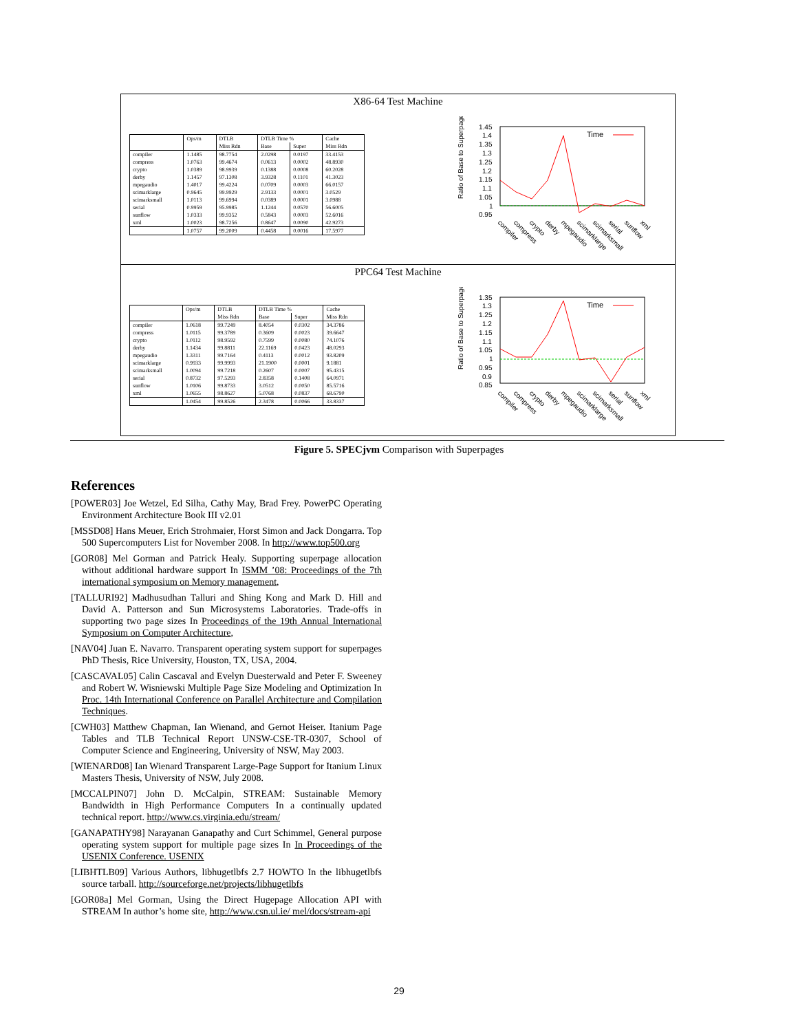X86-64 Test Machine
| | Ops/m | DTLB | DTLB Time % | | Cache |
| --- | --- | --- | --- | --- | --- |
| | | Miss Rdn | Base | Super | Miss Rdn |
| compiler | 1.1485 | 98.7754 | 2.0298 | 0.0197 | 33.4153 |
| compress | 1.0763 | 99.4674 | 0.0613 | 0.0002 | 48.8930 |
| crypto | 1.0389 | 98.9939 | 0.1388 | 0.0008 | 60.2028 |
| derby | 1.1457 | 97.1308 | 3.9328 | 0.1101 | 41.3023 |
| mpegaudio | 1.4017 | 99.4224 | 0.0709 | 0.0003 | 66.0157 |
| scimarklarge | 0.9645 | 99.9929 | 2.9133 | 0.0001 | 3.0529 |
| scimarksmall | 1.0113 | 99.6994 | 0.0389 | 0.0001 | 3.0988 |
| serial | 0.9959 | 95.9985 | 1.1244 | 0.0570 | 56.6005 |
| sunflow | 1.0333 | 99.9352 | 0.5843 | 0.0003 | 52.6016 |
| xml | 1.0023 | 98.7256 | 0.8647 | 0.0090 | 42.9273 |
| | 1.0757 | 99.2009 | 0.4458 | 0.0016 | 17.5977 |
Ratio of Base to Superpages
1.45
1.4
1.35
1.3
1.25
1.2
1.15
1.1
1.05
1
0.95
Time
compiler
compress
crypto
derby
mpegaudio
scimarklarge
scimarksmall
serial
sunflow
xml
PPC64 Test Machine
| | Ops/m | DTLB | DTLB Time % | | Cache |
| --- | --- | --- | --- | --- | --- |
| | | Miss Rdn | Base | Super | Miss Rdn |
| compiler | 1.0618 | 99.7249 | 8.4054 | 0.0302 | 34.3786 |
| compress | 1.0115 | 99.3789 | 0.3609 | 0.0023 | 39.6647 |
| crypto | 1.0112 | 98.9592 | 0.7599 | 0.0080 | 74.1076 |
| derby | 1.1434 | 99.8811 | 22.1169 | 0.0423 | 48.0293 |
| mpegaudio | 1.3311 | 99.7164 | 0.4113 | 0.0012 | 93.8209 |
| scimarklarge | 0.9933 | 99.9993 | 21.1900 | 0.0001 | 9.1881 |
| scimarksmall | 1.0094 | 99.7218 | 0.2607 | 0.0007 | 95.4315 |
| serial | 0.8732 | 97.5293 | 2.8358 | 0.1408 | 64.0971 |
| sunflow | 1.0106 | 99.8733 | 3.0512 | 0.0050 | 85.5716 |
| xml | 1.0655 | 98.8627 | 5.0768 | 0.0837 | 68.6790 |
| | 1.0454 | 99.8526 | 2.3478 | 0.0066 | 33.8337 |
Ratio of Base to Superpages
1.35
1.3
1.25
1.2
1.15
1.1
1.05
1
0.95
0.9
0.85
Time
compiler
compress
crypto
derby
mpegaudio
scimarklarge
scimarksmall
serial
sunflow
xml
Figure 5. SPECjvm Comparison with Superpages
References
[POWER03] Joe Wetzel, Ed Silha, Cathy May, Brad Frey. PowerPC Operating Environment Architecture Book III v2.01
[MSSD08] Hans Meuer, Erich Strohmaier, Horst Simon and Jack Dongarra. Top 500 Supercomputers List for November 2008. In http://www.top500.org
[GOR08] Mel Gorman and Patrick Healy. Supporting superpage allocation without additional hardware support In ISMM ’08: Proceedings of the 7th international symposium on Memory management,
[TALLURI92] Madhusudhan Talluri and Shing Kong and Mark D. Hill and David A. Patterson and Sun Microsystems Laboratories. Trade-offs in supporting two page sizes In Proceedings of the 19th Annual International Symposium on Computer Architecture,
[NAV04] Juan E. Navarro. Transparent operating system support for superpages PhD Thesis, Rice University, Houston, TX, USA, 2004.
[CASCAVAL05] Calin Cascaval and Evelyn Duesterwald and Peter F. Sweeney and Robert W. Wisniewski Multiple Page Size Modeling and Optimization In Proc. 14th International Conference on Parallel Architecture and Compilation Techniques.
[CWH03] Matthew Chapman, Ian Wienand, and Gernot Heiser. Itanium Page Tables and TLB Technical Report UNSW-CSE-TR-0307, School of Computer Science and Engineering, University of NSW, May 2003.
[WIENARD08] Ian Wienard Transparent Large-Page Support for Itanium Linux Masters Thesis, University of NSW, July 2008.
[MCCALPIN07] John D. McCalpin, STREAM: Sustainable Memory Bandwidth in High Performance Computers In a continually updated technical report. http://www.cs.virginia.edu/stream/
[GANAPATHY98] Narayanan Ganapathy and Curt Schimmel, General purpose operating system support for multiple page sizes In In Proceedings of the USENIX Conference. USENIX
[LIBHTLB09] Various Authors, libhugetlbfs 2.7 HOWTO In the libhugetlbfs source tarball. http://sourceforge.net/projects/libhugetlbfs
[GOR08a] Mel Gorman, Using the Direct Hugepage Allocation API with STREAM In author’s home site, http://www.csn.ul.ie/ mel/docs/stream-api
29